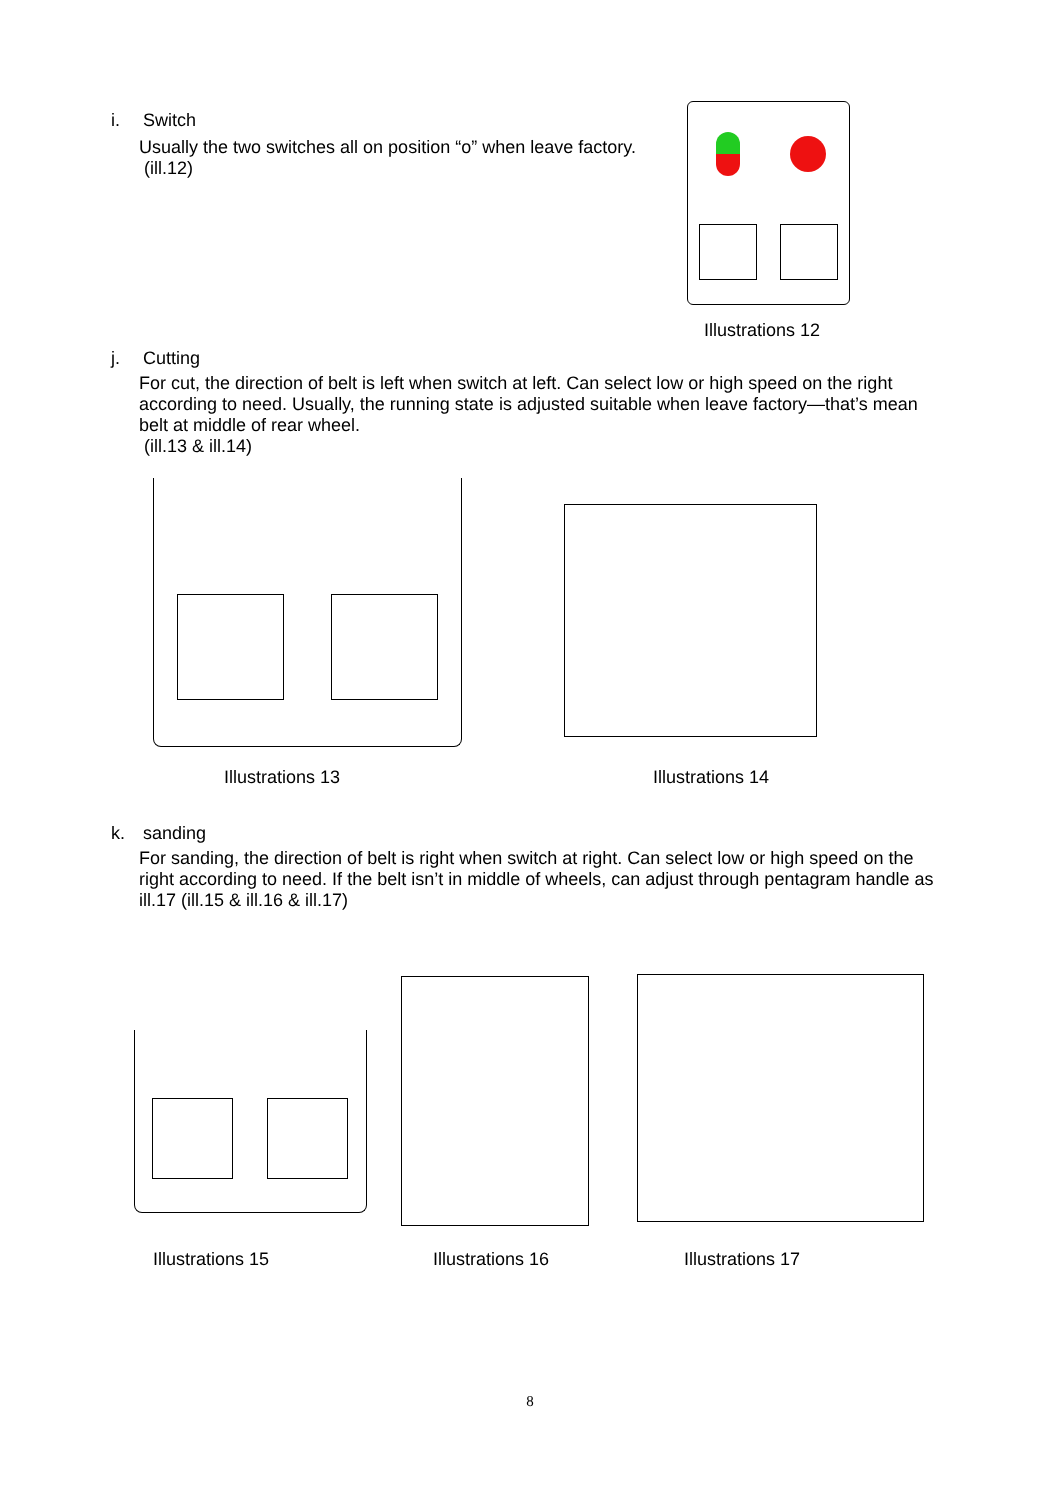i. Switch
Usually the two switches all on position “o” when leave factory.
(ill.12)
Illustrations 12
j. Cutting
For cut, the direction of belt is left when switch at left. Can select low or high speed on the right according to need. Usually, the running state is adjusted suitable when leave factory—that’s mean belt at middle of rear wheel.
(ill.13 & ill.14)
Illustrations 13 Illustrations 14
k. sanding
For sanding, the direction of belt is right when switch at right. Can select low or high speed on the right according to need. If the belt isn’t in middle of wheels, can adjust through pentagram handle as ill.17 (ill.15 & ill.16 & ill.17)
Illustrations 15 Illustrations 16 Illustrations 17
8